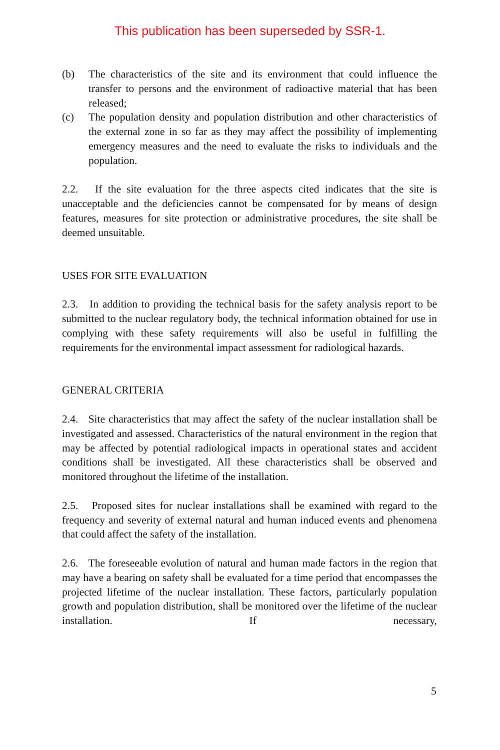This publication has been superseded by SSR-1.
(b) The characteristics of the site and its environment that could influence the transfer to persons and the environment of radioactive material that has been released;
(c) The population density and population distribution and other characteristics of the external zone in so far as they may affect the possibility of implementing emergency measures and the need to evaluate the risks to individuals and the population.
2.2. If the site evaluation for the three aspects cited indicates that the site is unacceptable and the deficiencies cannot be compensated for by means of design features, measures for site protection or administrative procedures, the site shall be deemed unsuitable.
USES FOR SITE EVALUATION
2.3. In addition to providing the technical basis for the safety analysis report to be submitted to the nuclear regulatory body, the technical information obtained for use in complying with these safety requirements will also be useful in fulfilling the requirements for the environmental impact assessment for radiological hazards.
GENERAL CRITERIA
2.4. Site characteristics that may affect the safety of the nuclear installation shall be investigated and assessed. Characteristics of the natural environment in the region that may be affected by potential radiological impacts in operational states and accident conditions shall be investigated. All these characteristics shall be observed and monitored throughout the lifetime of the installation.
2.5. Proposed sites for nuclear installations shall be examined with regard to the frequency and severity of external natural and human induced events and phenomena that could affect the safety of the installation.
2.6. The foreseeable evolution of natural and human made factors in the region that may have a bearing on safety shall be evaluated for a time period that encompasses the projected lifetime of the nuclear installation. These factors, particularly population growth and population distribution, shall be monitored over the lifetime of the nuclear installation. If necessary,
5